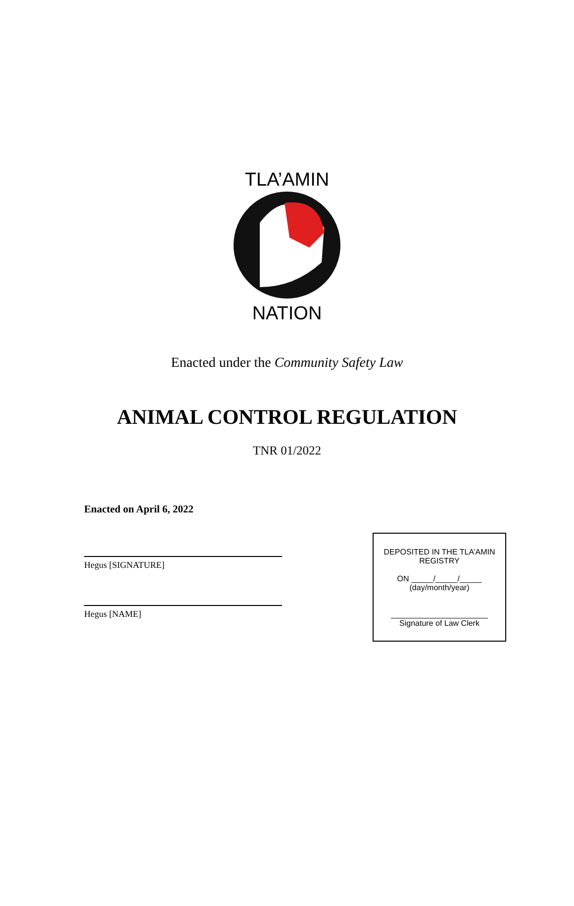TLA’AMIN
NATION
Enacted under the Community Safety Law
ANIMAL CONTROL REGULATION
TNR 01/2022
Enacted on April 6, 2022
Hegus [SIGNATURE]
Hegus [NAME]
DEPOSITED IN THE TLA’AMIN
REGISTRY
ON _____/_____/_____
(day/month/year)
______________________
Signature of Law Clerk